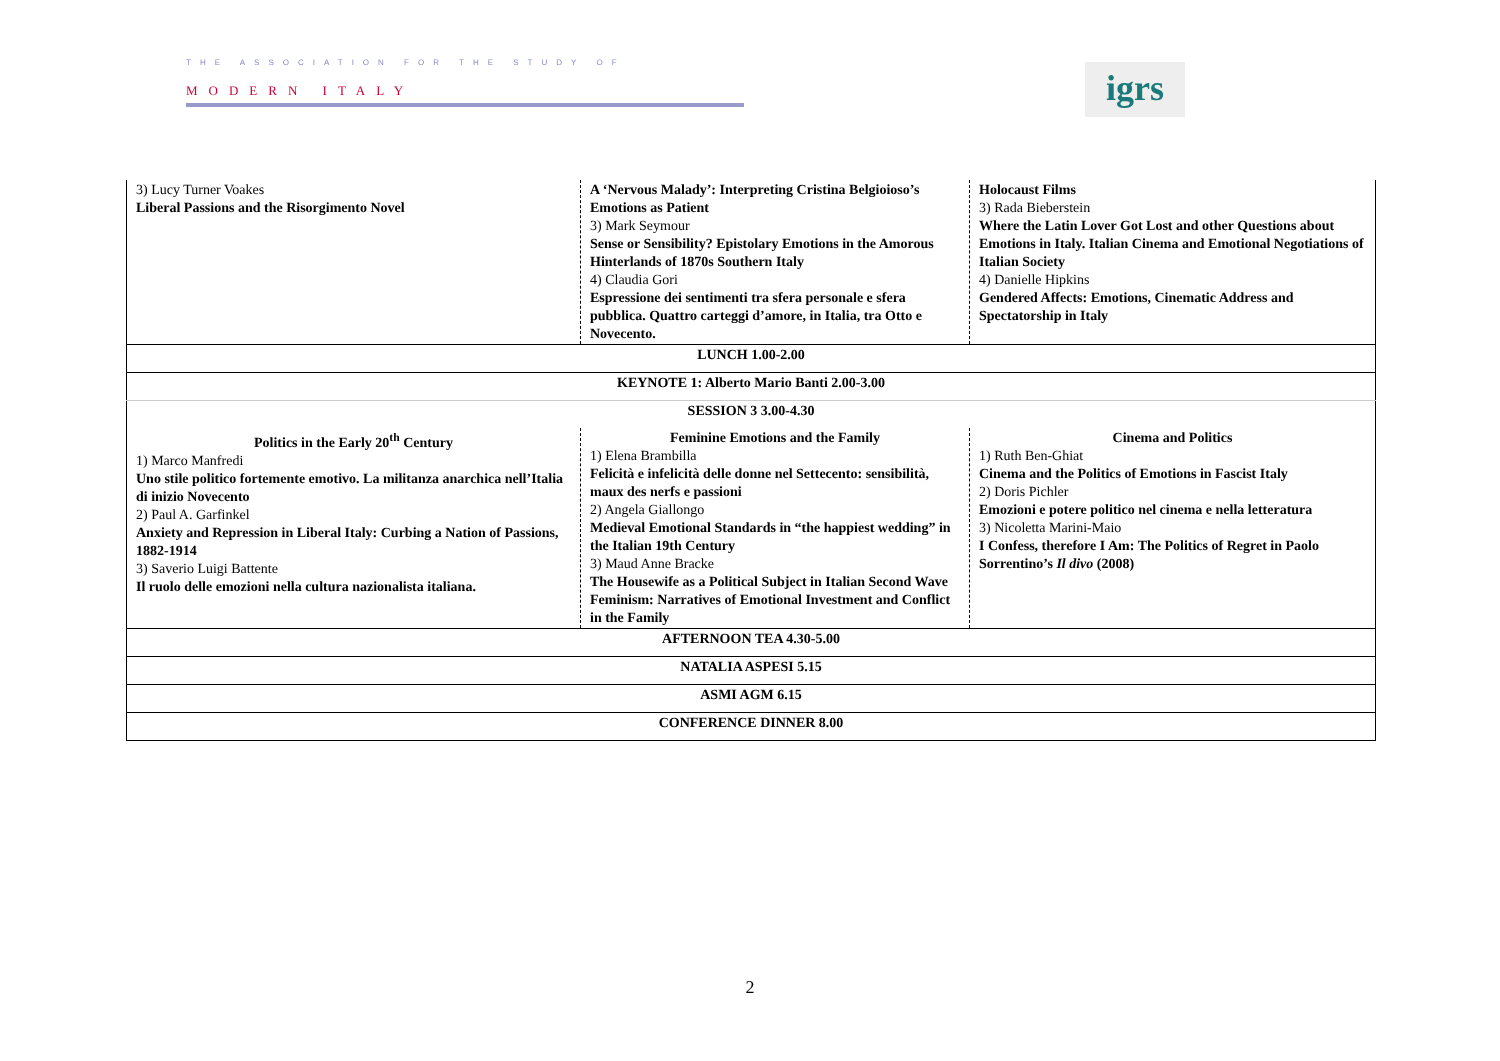THE ASSOCIATION FOR THE STUDY OF
MODERN ITALY
igrs
| 3) Lucy Turner Voakes Liberal Passions and the Risorgimento Novel | A ‘Nervous Malady’: Interpreting Cristina Belgioioso’s Emotions as Patient 3) Mark Seymour Sense or Sensibility? Epistolary Emotions in the Amorous Hinterlands of 1870s Southern Italy 4) Claudia Gori Espressione dei sentimenti tra sfera personale e sfera pubblica. Quattro carteggi d’amore, in Italia, tra Otto e Novecento. | Holocaust Films 3) Rada Bieberstein Where the Latin Lover Got Lost and other Questions about Emotions in Italy. Italian Cinema and Emotional Negotiations of Italian Society 4) Danielle Hipkins Gendered Affects: Emotions, Cinematic Address and Spectatorship in Italy |
| LUNCH 1.00-2.00 | | |
| KEYNOTE 1: Alberto Mario Banti 2.00-3.00 | | |
| SESSION 3 3.00-4.30 | | |
| Politics in the Early 20<sup>th</sup> Century 1) Marco Manfredi Uno stile politico fortemente emotivo. La militanza anarchica nell’Italia di inizio Novecento 2) Paul A. Garfinkel Anxiety and Repression in Liberal Italy: Curbing a Nation of Passions, 1882-1914 3) Saverio Luigi Battente Il ruolo delle emozioni nella cultura nazionalista italiana. | Feminine Emotions and the Family 1) Elena Brambilla Felicità e infelicità delle donne nel Settecento: sensibilità, maux des nerfs e passioni 2) Angela Giallongo Medieval Emotional Standards in “the happiest wedding” in the Italian 19th Century 3) Maud Anne Bracke The Housewife as a Political Subject in Italian Second Wave Feminism: Narratives of Emotional Investment and Conflict in the Family | Cinema and Politics 1) Ruth Ben-Ghiat Cinema and the Politics of Emotions in Fascist Italy 2) Doris Pichler Emozioni e potere politico nel cinema e nella letteratura 3) Nicoletta Marini-Maio I Confess, therefore I Am: The Politics of Regret in Paolo Sorrentino’s Il divo (2008) |
| AFTERNOON TEA 4.30-5.00 | | |
| NATALIA ASPESI 5.15 | | |
| ASMI AGM 6.15 | | |
| CONFERENCE DINNER 8.00 | | |
2